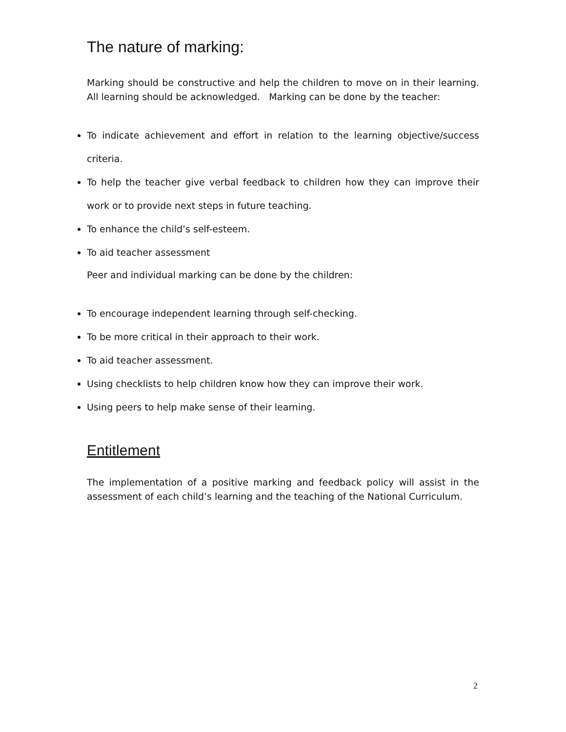The nature of marking:
Marking should be constructive and help the children to move on in their learning. All learning should be acknowledged. Marking can be done by the teacher:
To indicate achievement and effort in relation to the learning objective/success criteria.
To help the teacher give verbal feedback to children how they can improve their work or to provide next steps in future teaching.
To enhance the child’s self-esteem.
To aid teacher assessment
Peer and individual marking can be done by the children:
To encourage independent learning through self-checking.
To be more critical in their approach to their work.
To aid teacher assessment.
Using checklists to help children know how they can improve their work.
Using peers to help make sense of their learning.
Entitlement
The implementation of a positive marking and feedback policy will assist in the assessment of each child’s learning and the teaching of the National Curriculum.
2